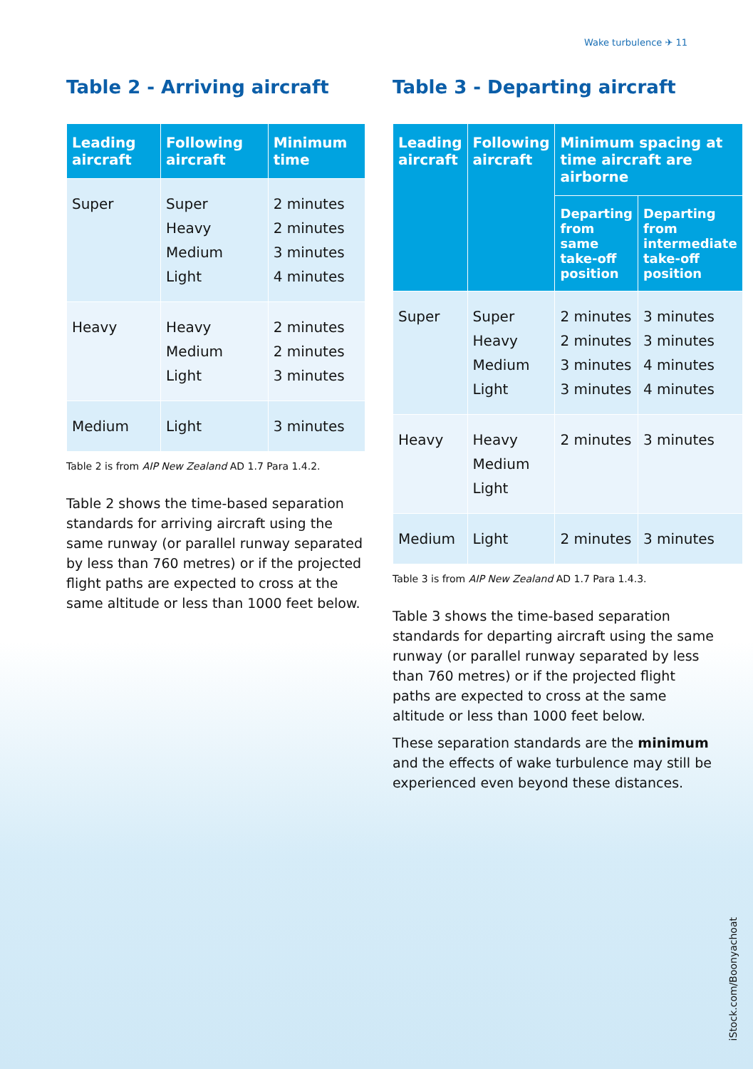Wake turbulence ✈ 11
Table 2 - Arriving aircraft
| Leading aircraft | Following aircraft | Minimum time |
| --- | --- | --- |
| Super | Super Heavy Medium Light | 2 minutes 2 minutes 3 minutes 4 minutes |
| Heavy | Heavy Medium Light | 2 minutes 2 minutes 3 minutes |
| Medium | Light | 3 minutes |
Table 2 is from AIP New Zealand AD 1.7 Para 1.4.2.
Table 2 shows the time-based separation standards for arriving aircraft using the same runway (or parallel runway separated by less than 760 metres) or if the projected flight paths are expected to cross at the same altitude or less than 1000 feet below.
Table 3 - Departing aircraft
| Leading aircraft | Following aircraft | Minimum spacing at time aircraft are airborne | |
| --- | --- | --- | --- |
| | | Departing from same take-off position | Departing from intermediate take-off position |
| Super | Super Heavy Medium Light | 2 minutes 2 minutes 3 minutes 3 minutes | 3 minutes 3 minutes 4 minutes 4 minutes |
| Heavy | Heavy Medium Light | 2 minutes | 3 minutes |
| Medium | Light | 2 minutes | 3 minutes |
Table 3 is from AIP New Zealand AD 1.7 Para 1.4.3.
Table 3 shows the time-based separation standards for departing aircraft using the same runway (or parallel runway separated by less than 760 metres) or if the projected flight paths are expected to cross at the same altitude or less than 1000 feet below.
These separation standards are the minimum and the effects of wake turbulence may still be experienced even beyond these distances.
iStock.com/Boonyachoat